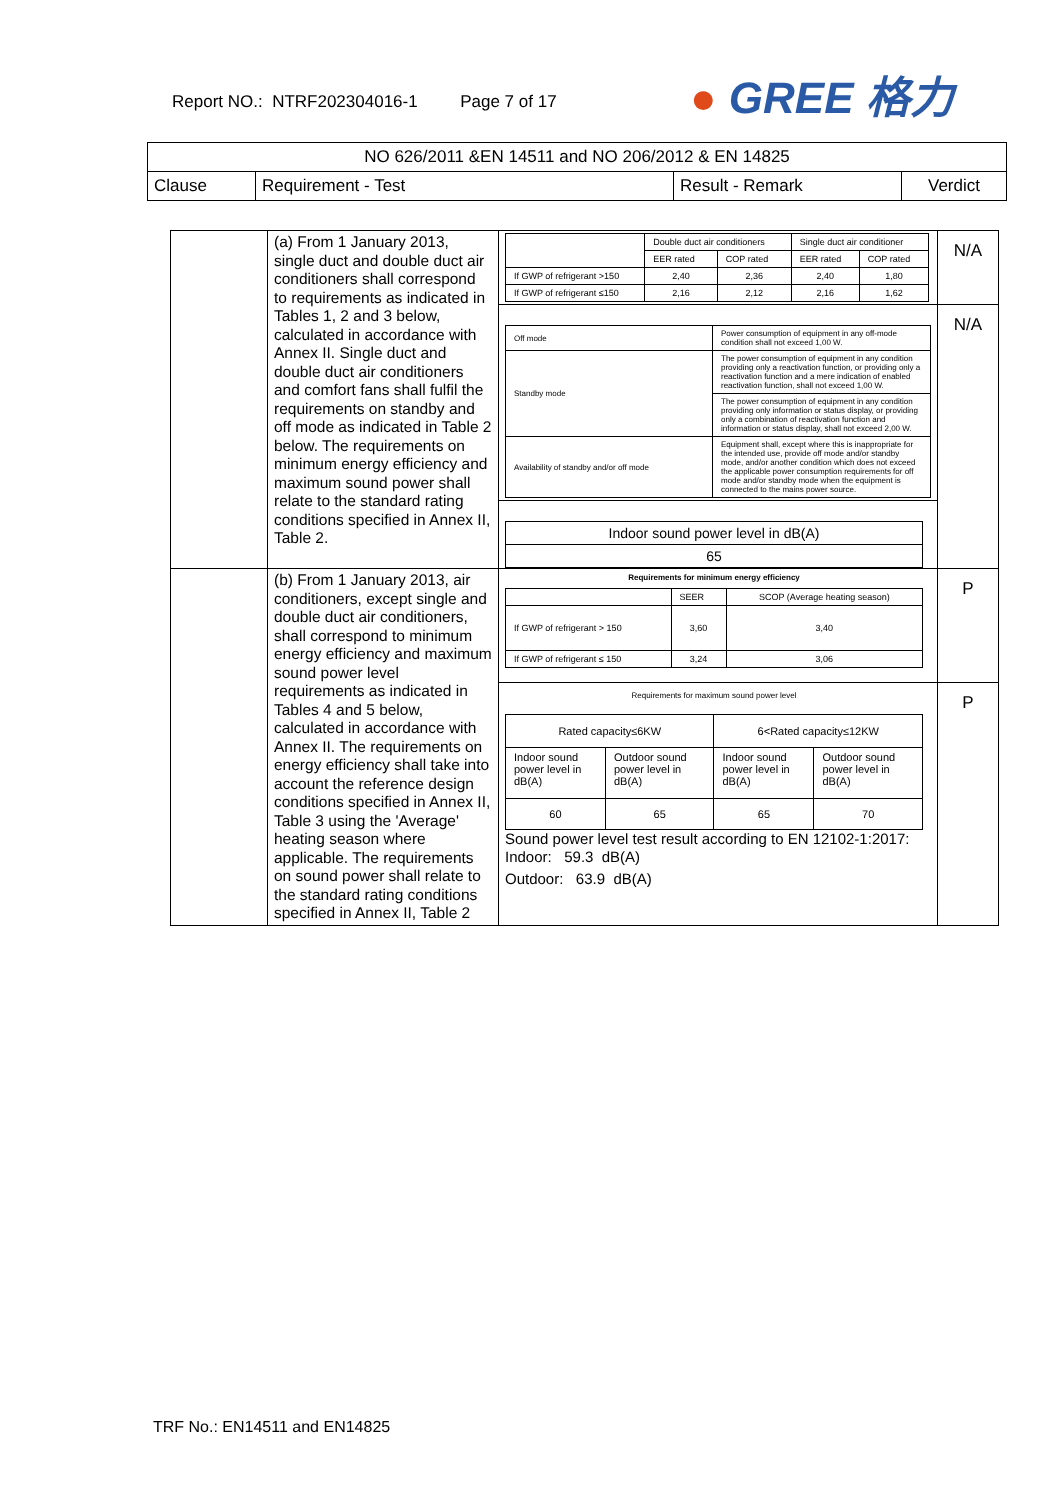Report NO.: NTRF202304016-1 Page 7 of 17
● GREE 格力
| NO 626/2011 &EN 14511 and NO 206/2012 & EN 14825 | | | |
| Clause | Requirement - Test | Result - Remark | Verdict |
| | (a) From 1 January 2013, single duct and double duct air conditioners shall correspond to requirements as indicated in Tables 1, 2 and 3 below, calculated in accordance with Annex II. Single duct and double duct air conditioners and comfort fans shall fulfil the requirements on standby and off mode as indicated in Table 2 below. The requirements on minimum energy efficiency and maximum sound power shall relate to the standard rating conditions specified in Annex II, Table 2. | / / Double duct air conditioners / / Single duct air conditioner / / / / EER rated / COP rated / EER rated / COP rated / / If GWP of refrigerant >150 / 2,40 / 2,36 / 2,40 / 1,80 / / If GWP of refrigerant ≤150 / 2,16 / 2,12 / 2,16 / 1,62 / | N/A |
| | | / Off mode / Power consumption of equipment in any off-mode condition shall not exceed 1,00 W. / / Standby mode / The power consumption of equipment in any condition providing only a reactivation function, or providing only a reactivation function and a mere indication of enabled reactivation function, shall not exceed 1,00 W. / / / The power consumption of equipment in any condition providing only information or status display, or providing only a combination of reactivation function and information or status display, shall not exceed 2,00 W. / / Availability of standby and/or off mode / Equipment shall, except where this is inappropriate for the intended use, provide off mode and/or standby mode, and/or another condition which does not exceed the applicable power consumption requirements for off mode and/or standby mode when the equipment is connected to the mains power source. / | N/A |
| | | / Indoor sound power level in dB(A) / / 65 / | |
| | (b) From 1 January 2013, air conditioners, except single and double duct air conditioners, shall correspond to minimum energy efficiency and maximum sound power level requirements as indicated in Tables 4 and 5 below, calculated in accordance with Annex II. The requirements on energy efficiency shall take into account the reference design conditions specified in Annex II, Table 3 using the 'Average' heating season where applicable. The requirements on sound power shall relate to the standard rating conditions specified in Annex II, Table 2 | Requirements for minimum energy efficiency / / SEER / SCOP (Average heating season) / / If GWP of refrigerant > 150 / 3,60 / 3,40 / / If GWP of refrigerant ≤ 150 / 3,24 / 3,06 / | P |
| | | Requirements for maximum sound power level / Rated capacity≤6KW / / 6<Rated capacity≤12KW / / / Indoor sound power level in dB(A) / Outdoor sound power level in dB(A) / Indoor sound power level in dB(A) / Outdoor sound power level in dB(A) / / 60 / 65 / 65 / 70 / Sound power level test result according to EN 12102-1:2017: Indoor: 59.3 dB(A) Outdoor: 63.9 dB(A) | P |
TRF No.: EN14511 and EN14825